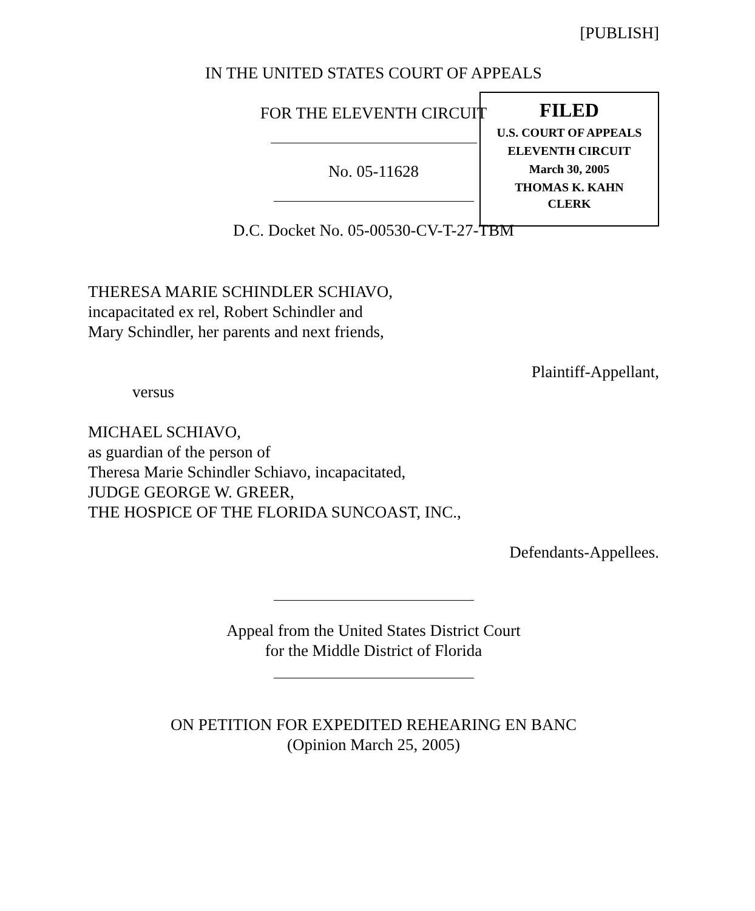[PUBLISH]
IN THE UNITED STATES COURT OF APPEALS
FOR THE ELEVENTH CIRCUIT
No. 05-11628
D.C. Docket No. 05-00530-CV-T-27-TBM
FILED
U.S. COURT OF APPEALS
ELEVENTH CIRCUIT
March 30, 2005
THOMAS K. KAHN
CLERK
THERESA MARIE SCHINDLER SCHIAVO,
incapacitated ex rel, Robert Schindler and
Mary Schindler, her parents and next friends,
Plaintiff-Appellant,
versus
MICHAEL SCHIAVO,
as guardian of the person of
Theresa Marie Schindler Schiavo, incapacitated,
JUDGE GEORGE W. GREER,
THE HOSPICE OF THE FLORIDA SUNCOAST, INC.,
Defendants-Appellees.
Appeal from the United States District Court
for the Middle District of Florida
ON PETITION FOR EXPEDITED REHEARING EN BANC
(Opinion March 25, 2005)